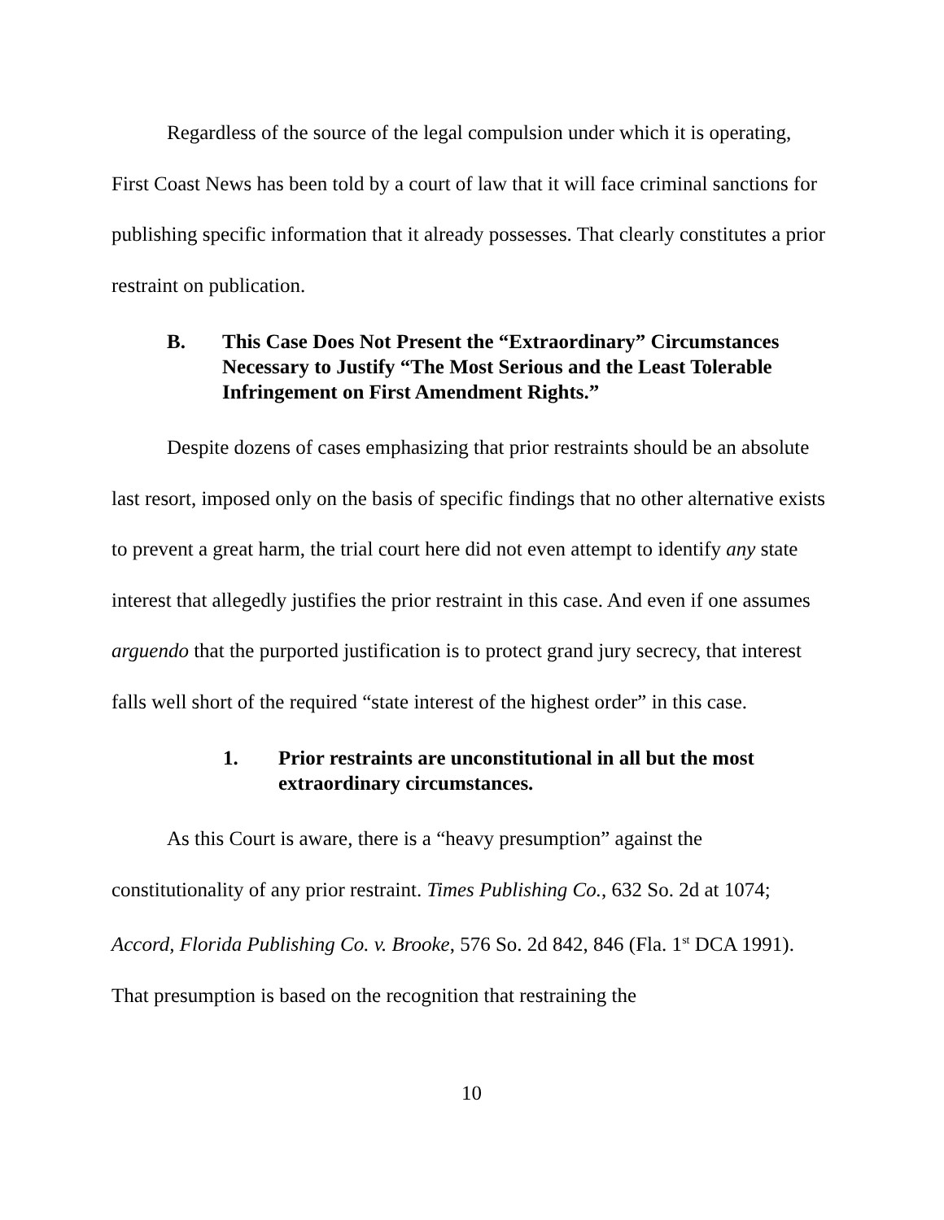Regardless of the source of the legal compulsion under which it is operating, First Coast News has been told by a court of law that it will face criminal sanctions for publishing specific information that it already possesses. That clearly constitutes a prior restraint on publication.
B. This Case Does Not Present the “Extraordinary” Circumstances Necessary to Justify “The Most Serious and the Least Tolerable Infringement on First Amendment Rights.”
Despite dozens of cases emphasizing that prior restraints should be an absolute last resort, imposed only on the basis of specific findings that no other alternative exists to prevent a great harm, the trial court here did not even attempt to identify any state interest that allegedly justifies the prior restraint in this case. And even if one assumes arguendo that the purported justification is to protect grand jury secrecy, that interest falls well short of the required “state interest of the highest order” in this case.
1. Prior restraints are unconstitutional in all but the most extraordinary circumstances.
As this Court is aware, there is a “heavy presumption” against the constitutionality of any prior restraint. Times Publishing Co., 632 So. 2d at 1074; Accord, Florida Publishing Co. v. Brooke, 576 So. 2d 842, 846 (Fla. 1<sup>st</sup> DCA 1991). That presumption is based on the recognition that restraining the
10